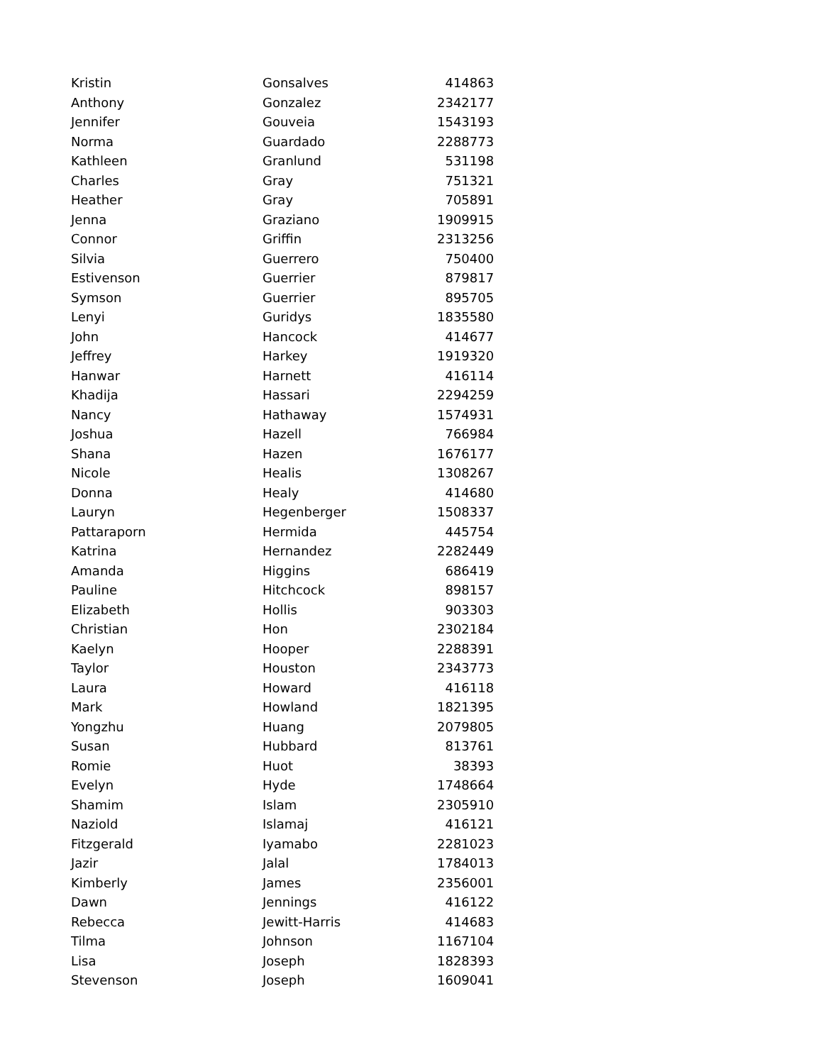| Kristin | Gonsalves | 414863 |
| Anthony | Gonzalez | 2342177 |
| Jennifer | Gouveia | 1543193 |
| Norma | Guardado | 2288773 |
| Kathleen | Granlund | 531198 |
| Charles | Gray | 751321 |
| Heather | Gray | 705891 |
| Jenna | Graziano | 1909915 |
| Connor | Griffin | 2313256 |
| Silvia | Guerrero | 750400 |
| Estivenson | Guerrier | 879817 |
| Symson | Guerrier | 895705 |
| Lenyi | Guridys | 1835580 |
| John | Hancock | 414677 |
| Jeffrey | Harkey | 1919320 |
| Hanwar | Harnett | 416114 |
| Khadija | Hassari | 2294259 |
| Nancy | Hathaway | 1574931 |
| Joshua | Hazell | 766984 |
| Shana | Hazen | 1676177 |
| Nicole | Healis | 1308267 |
| Donna | Healy | 414680 |
| Lauryn | Hegenberger | 1508337 |
| Pattaraporn | Hermida | 445754 |
| Katrina | Hernandez | 2282449 |
| Amanda | Higgins | 686419 |
| Pauline | Hitchcock | 898157 |
| Elizabeth | Hollis | 903303 |
| Christian | Hon | 2302184 |
| Kaelyn | Hooper | 2288391 |
| Taylor | Houston | 2343773 |
| Laura | Howard | 416118 |
| Mark | Howland | 1821395 |
| Yongzhu | Huang | 2079805 |
| Susan | Hubbard | 813761 |
| Romie | Huot | 38393 |
| Evelyn | Hyde | 1748664 |
| Shamim | Islam | 2305910 |
| Naziold | Islamaj | 416121 |
| Fitzgerald | Iyamabo | 2281023 |
| Jazir | Jalal | 1784013 |
| Kimberly | James | 2356001 |
| Dawn | Jennings | 416122 |
| Rebecca | Jewitt-Harris | 414683 |
| Tilma | Johnson | 1167104 |
| Lisa | Joseph | 1828393 |
| Stevenson | Joseph | 1609041 |